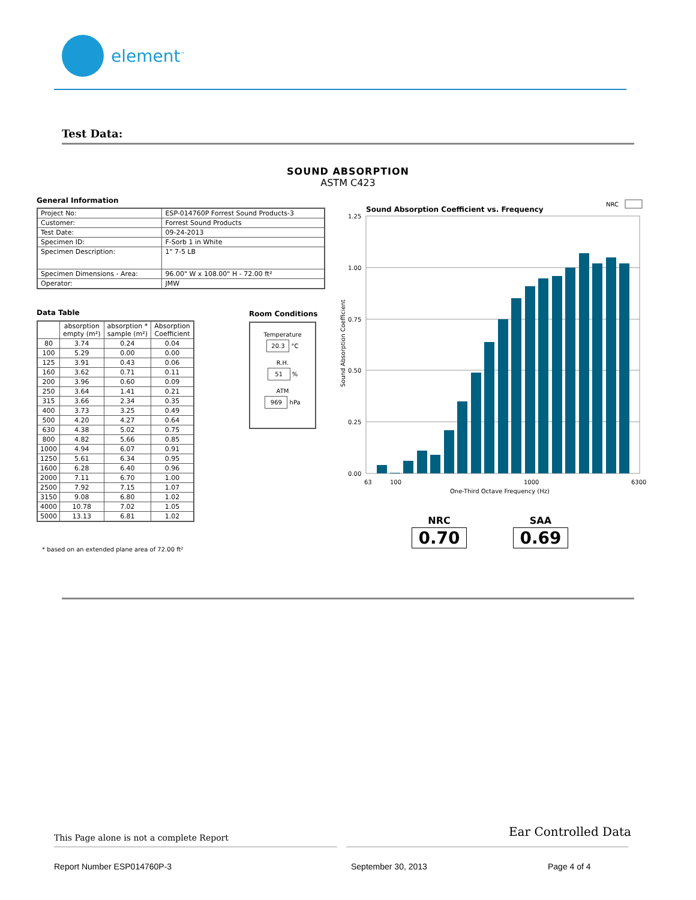element<sup>™</sup>
Test Data:
SOUND ABSORPTION
ASTM C423
General Information
| Project No: | ESP-014760P Forrest Sound Products-3 |
| Customer: | Forrest Sound Products |
| Test Date: | 09-24-2013 |
| Specimen ID: | F-Sorb 1 in White |
| Specimen Description: | 1" 7-5 LB |
| Specimen Dimensions - Area: | 96.00" W x 108.00" H - 72.00 ft² |
| Operator: | JMW |
Data Table
| | absorption empty (m²) | absorption * sample (m²) | Absorption Coefficient |
| --- | --- | --- | --- |
| 80 | 3.74 | 0.24 | 0.04 |
| 100 | 5.29 | 0.00 | 0.00 |
| 125 | 3.91 | 0.43 | 0.06 |
| 160 | 3.62 | 0.71 | 0.11 |
| 200 | 3.96 | 0.60 | 0.09 |
| 250 | 3.64 | 1.41 | 0.21 |
| 315 | 3.66 | 2.34 | 0.35 |
| 400 | 3.73 | 3.25 | 0.49 |
| 500 | 4.20 | 4.27 | 0.64 |
| 630 | 4.38 | 5.02 | 0.75 |
| 800 | 4.82 | 5.66 | 0.85 |
| 1000 | 4.94 | 6.07 | 0.91 |
| 1250 | 5.61 | 6.34 | 0.95 |
| 1600 | 6.28 | 6.40 | 0.96 |
| 2000 | 7.11 | 6.70 | 1.00 |
| 2500 | 7.92 | 7.15 | 1.07 |
| 3150 | 9.08 | 6.80 | 1.02 |
| 4000 | 10.78 | 7.02 | 1.05 |
| 5000 | 13.13 | 6.81 | 1.02 |
* based on an extended plane area of 72.00 ft²
Room Conditions
Temperature
20.3 °C
R.H.
51 %
ATM
969 hPa
Sound Absorption Coefficient vs. Frequency
NRC
1.25
1.00
0.75
0.50
0.25
0.00
Sound Absorption Coefficient
63
100
1000
6300
One-Third Octave Frequency (Hz)
NRC
0.70
SAA
0.69
This Page alone is not a complete Report
Ear Controlled Data
Report Number ESP014760P-3 September 30, 2013 Page 4 of 4